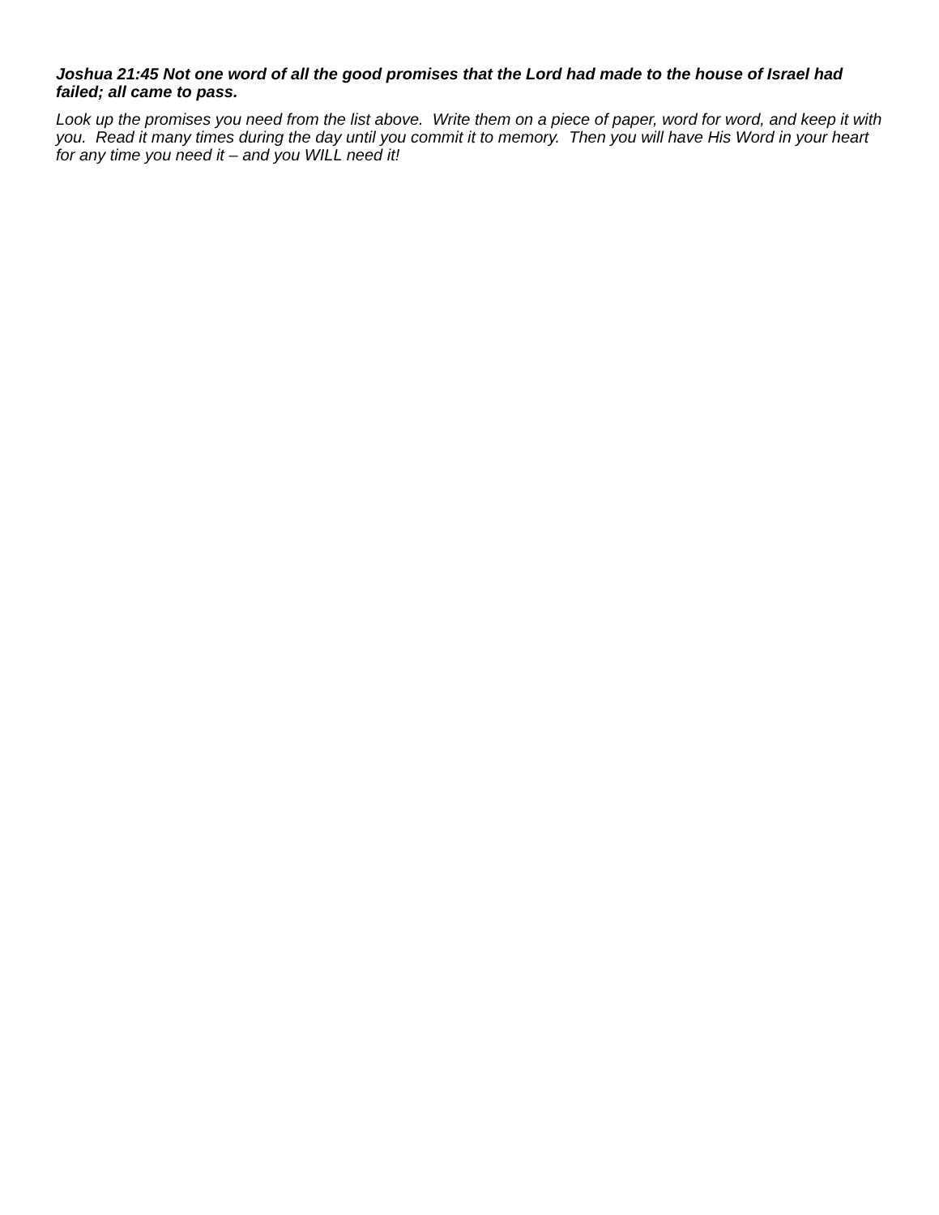Joshua 21:45 Not one word of all the good promises that the Lord had made to the house of Israel had failed; all came to pass.
Look up the promises you need from the list above. Write them on a piece of paper, word for word, and keep it with you. Read it many times during the day until you commit it to memory. Then you will have His Word in your heart for any time you need it – and you WILL need it!